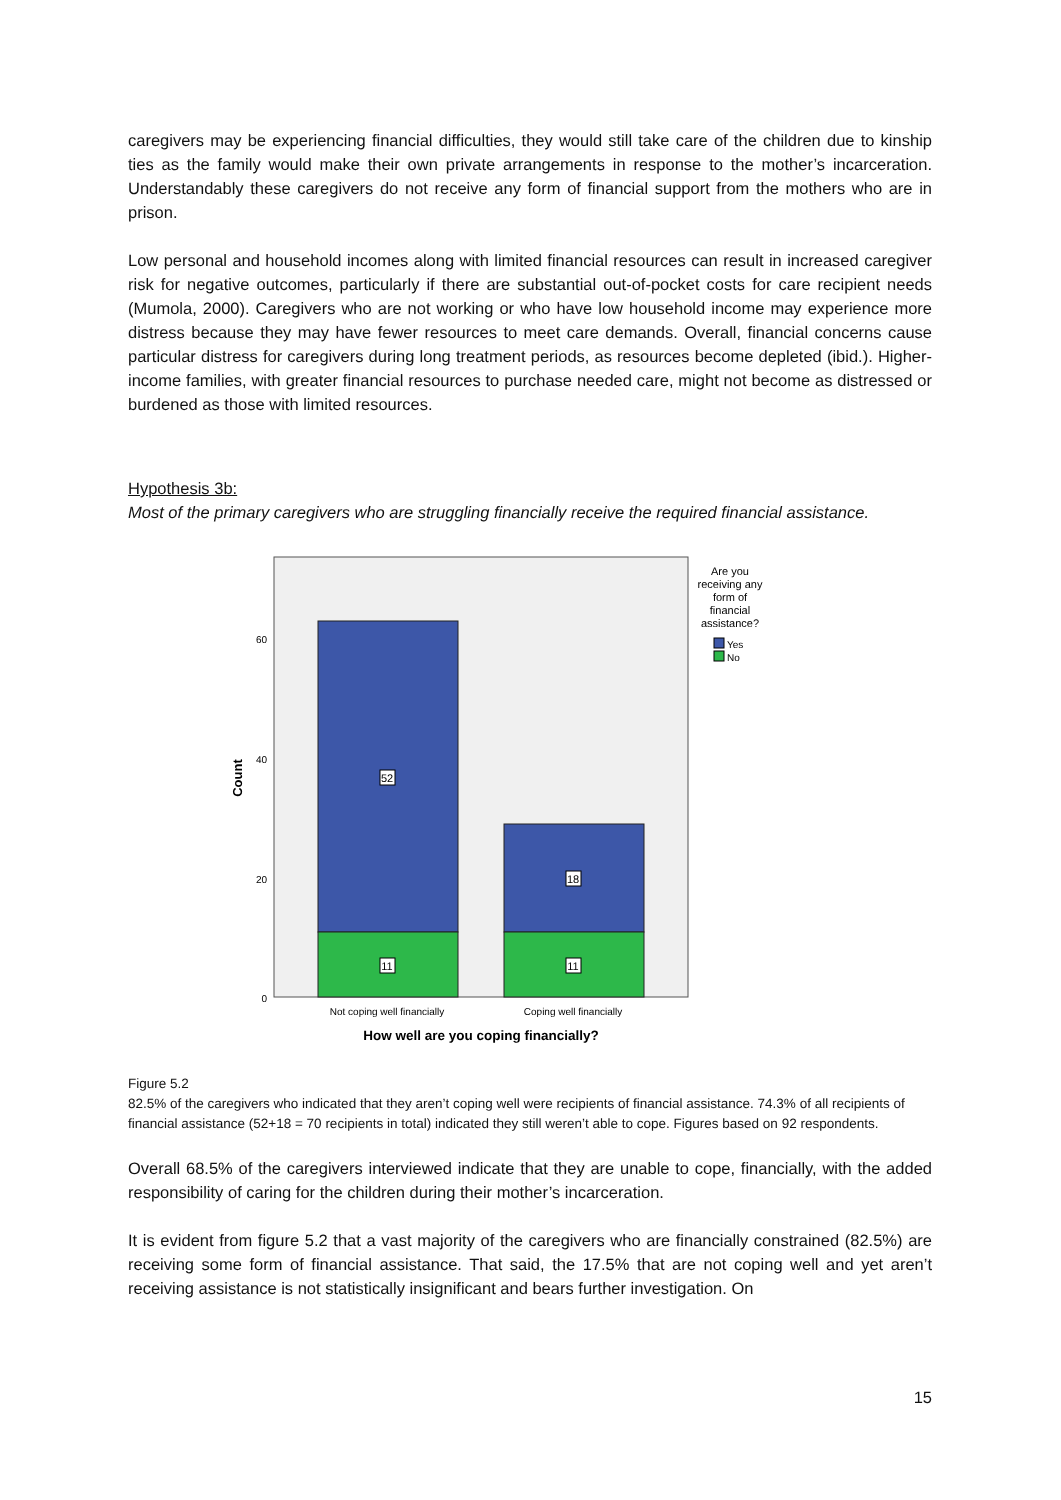caregivers may be experiencing financial difficulties, they would still take care of the children due to kinship ties as the family would make their own private arrangements in response to the mother’s incarceration. Understandably these caregivers do not receive any form of financial support from the mothers who are in prison.
Low personal and household incomes along with limited financial resources can result in increased caregiver risk for negative outcomes, particularly if there are substantial out-of-pocket costs for care recipient needs (Mumola, 2000). Caregivers who are not working or who have low household income may experience more distress because they may have fewer resources to meet care demands. Overall, financial concerns cause particular distress for caregivers during long treatment periods, as resources become depleted (ibid.). Higher-income families, with greater financial resources to purchase needed care, might not become as distressed or burdened as those with limited resources.
Hypothesis 3b:
Most of the primary caregivers who are struggling financially receive the required financial assistance.
52
18
11
11
60
40
20
0
Count
Not coping well financially
Coping well financially
How well are you coping financially?
Are you
receiving any
form of
financial
assistance?
Yes
No
Figure 5.2
82.5% of the caregivers who indicated that they aren’t coping well were recipients of financial assistance. 74.3% of all recipients of financial assistance (52+18 = 70 recipients in total) indicated they still weren’t able to cope. Figures based on 92 respondents.
Overall 68.5% of the caregivers interviewed indicate that they are unable to cope, financially, with the added responsibility of caring for the children during their mother’s incarceration.
It is evident from figure 5.2 that a vast majority of the caregivers who are financially constrained (82.5%) are receiving some form of financial assistance. That said, the 17.5% that are not coping well and yet aren’t receiving assistance is not statistically insignificant and bears further investigation. On
15